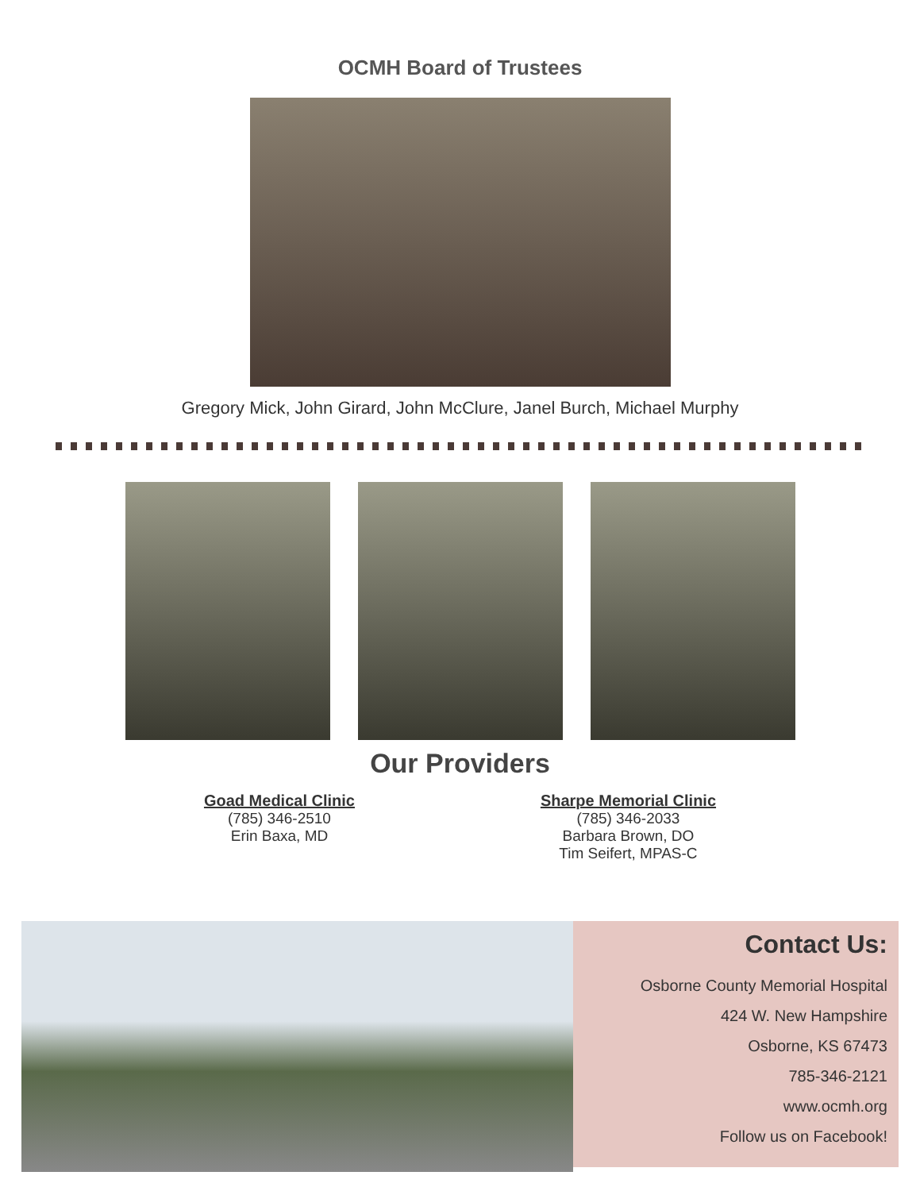OCMH Board of Trustees
Gregory Mick, John Girard, John McClure, Janel Burch, Michael Murphy
Our Providers
Goad Medical Clinic
(785) 346-2510
Erin Baxa, MD
Sharpe Memorial Clinic
(785) 346-2033
Barbara Brown, DO
Tim Seifert, MPAS-C
Contact Us:
Osborne County Memorial Hospital
424 W. New Hampshire
Osborne, KS 67473
785-346-2121
www.ocmh.org
Follow us on Facebook!